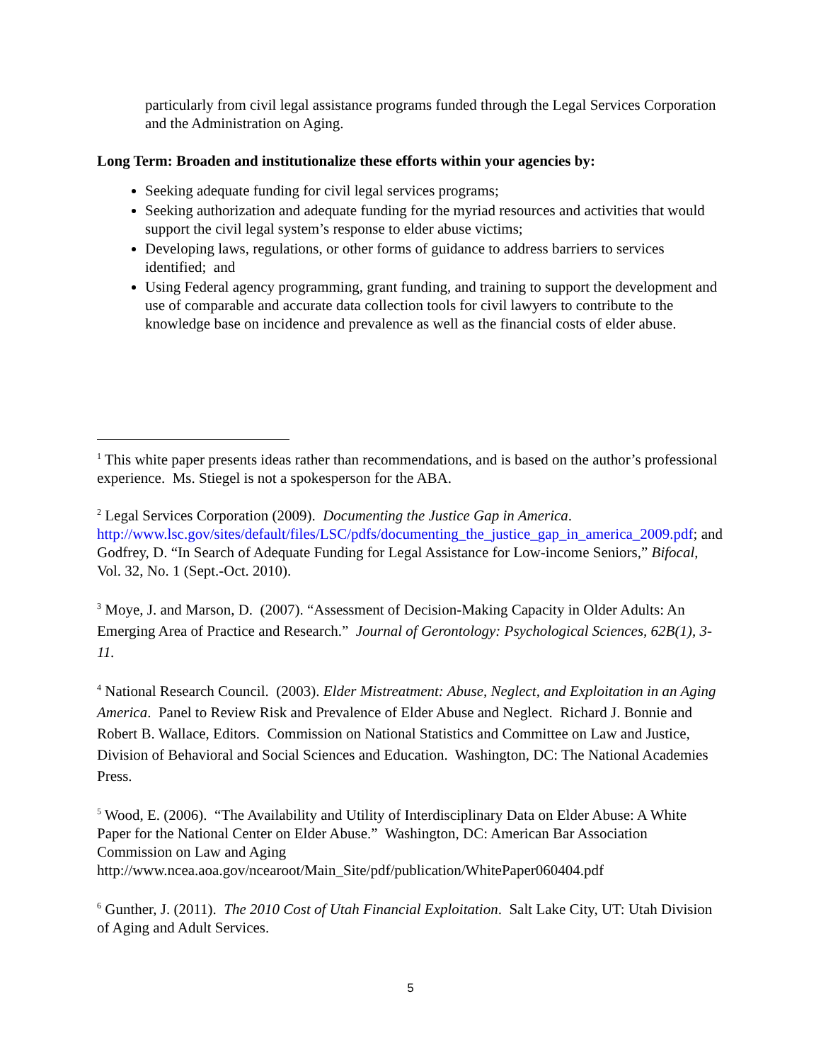particularly from civil legal assistance programs funded through the Legal Services Corporation and the Administration on Aging.
Long Term: Broaden and institutionalize these efforts within your agencies by:
Seeking adequate funding for civil legal services programs;
Seeking authorization and adequate funding for the myriad resources and activities that would support the civil legal system’s response to elder abuse victims;
Developing laws, regulations, or other forms of guidance to address barriers to services identified; and
Using Federal agency programming, grant funding, and training to support the development and use of comparable and accurate data collection tools for civil lawyers to contribute to the knowledge base on incidence and prevalence as well as the financial costs of elder abuse.
<sup>1</sup> This white paper presents ideas rather than recommendations, and is based on the author’s professional experience. Ms. Stiegel is not a spokesperson for the ABA.
<sup>2</sup> Legal Services Corporation (2009). Documenting the Justice Gap in America. http://www.lsc.gov/sites/default/files/LSC/pdfs/documenting_the_justice_gap_in_america_2009.pdf; and Godfrey, D. “In Search of Adequate Funding for Legal Assistance for Low-income Seniors,” Bifocal, Vol. 32, No. 1 (Sept.-Oct. 2010).
<sup>3</sup> Moye, J. and Marson, D. (2007). “Assessment of Decision-Making Capacity in Older Adults: An Emerging Area of Practice and Research.” Journal of Gerontology: Psychological Sciences, 62B(1), 3-11.
<sup>4</sup> National Research Council. (2003). Elder Mistreatment: Abuse, Neglect, and Exploitation in an Aging America. Panel to Review Risk and Prevalence of Elder Abuse and Neglect. Richard J. Bonnie and Robert B. Wallace, Editors. Commission on National Statistics and Committee on Law and Justice, Division of Behavioral and Social Sciences and Education. Washington, DC: The National Academies Press.
<sup>5</sup> Wood, E. (2006). “The Availability and Utility of Interdisciplinary Data on Elder Abuse: A White Paper for the National Center on Elder Abuse.” Washington, DC: American Bar Association Commission on Law and Aging
http://www.ncea.aoa.gov/ncearoot/Main_Site/pdf/publication/WhitePaper060404.pdf
<sup>6</sup> Gunther, J. (2011). The 2010 Cost of Utah Financial Exploitation. Salt Lake City, UT: Utah Division of Aging and Adult Services.
5